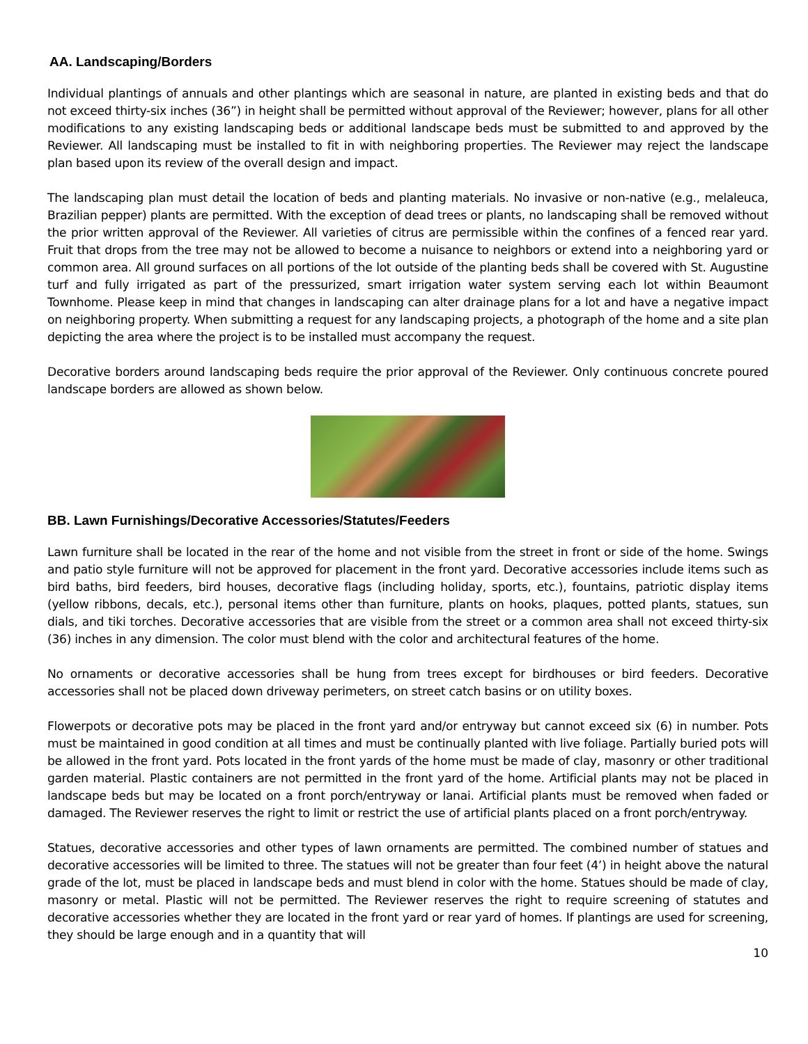AA. Landscaping/Borders
Individual plantings of annuals and other plantings which are seasonal in nature, are planted in existing beds and that do not exceed thirty-six inches (36”) in height shall be permitted without approval of the Reviewer; however, plans for all other modifications to any existing landscaping beds or additional landscape beds must be submitted to and approved by the Reviewer. All landscaping must be installed to fit in with neighboring properties. The Reviewer may reject the landscape plan based upon its review of the overall design and impact.
The landscaping plan must detail the location of beds and planting materials. No invasive or non-native (e.g., melaleuca, Brazilian pepper) plants are permitted. With the exception of dead trees or plants, no landscaping shall be removed without the prior written approval of the Reviewer. All varieties of citrus are permissible within the confines of a fenced rear yard. Fruit that drops from the tree may not be allowed to become a nuisance to neighbors or extend into a neighboring yard or common area. All ground surfaces on all portions of the lot outside of the planting beds shall be covered with St. Augustine turf and fully irrigated as part of the pressurized, smart irrigation water system serving each lot within Beaumont Townhome. Please keep in mind that changes in landscaping can alter drainage plans for a lot and have a negative impact on neighboring property. When submitting a request for any landscaping projects, a photograph of the home and a site plan depicting the area where the project is to be installed must accompany the request.
Decorative borders around landscaping beds require the prior approval of the Reviewer. Only continuous concrete poured landscape borders are allowed as shown below.
BB. Lawn Furnishings/Decorative Accessories/Statutes/Feeders
Lawn furniture shall be located in the rear of the home and not visible from the street in front or side of the home. Swings and patio style furniture will not be approved for placement in the front yard. Decorative accessories include items such as bird baths, bird feeders, bird houses, decorative flags (including holiday, sports, etc.), fountains, patriotic display items (yellow ribbons, decals, etc.), personal items other than furniture, plants on hooks, plaques, potted plants, statues, sun dials, and tiki torches. Decorative accessories that are visible from the street or a common area shall not exceed thirty-six (36) inches in any dimension. The color must blend with the color and architectural features of the home.
No ornaments or decorative accessories shall be hung from trees except for birdhouses or bird feeders. Decorative accessories shall not be placed down driveway perimeters, on street catch basins or on utility boxes.
Flowerpots or decorative pots may be placed in the front yard and/or entryway but cannot exceed six (6) in number. Pots must be maintained in good condition at all times and must be continually planted with live foliage. Partially buried pots will be allowed in the front yard. Pots located in the front yards of the home must be made of clay, masonry or other traditional garden material. Plastic containers are not permitted in the front yard of the home. Artificial plants may not be placed in landscape beds but may be located on a front porch/entryway or lanai. Artificial plants must be removed when faded or damaged. The Reviewer reserves the right to limit or restrict the use of artificial plants placed on a front porch/entryway.
Statues, decorative accessories and other types of lawn ornaments are permitted. The combined number of statues and decorative accessories will be limited to three. The statues will not be greater than four feet (4’) in height above the natural grade of the lot, must be placed in landscape beds and must blend in color with the home. Statues should be made of clay, masonry or metal. Plastic will not be permitted. The Reviewer reserves the right to require screening of statutes and decorative accessories whether they are located in the front yard or rear yard of homes. If plantings are used for screening, they should be large enough and in a quantity that will
10